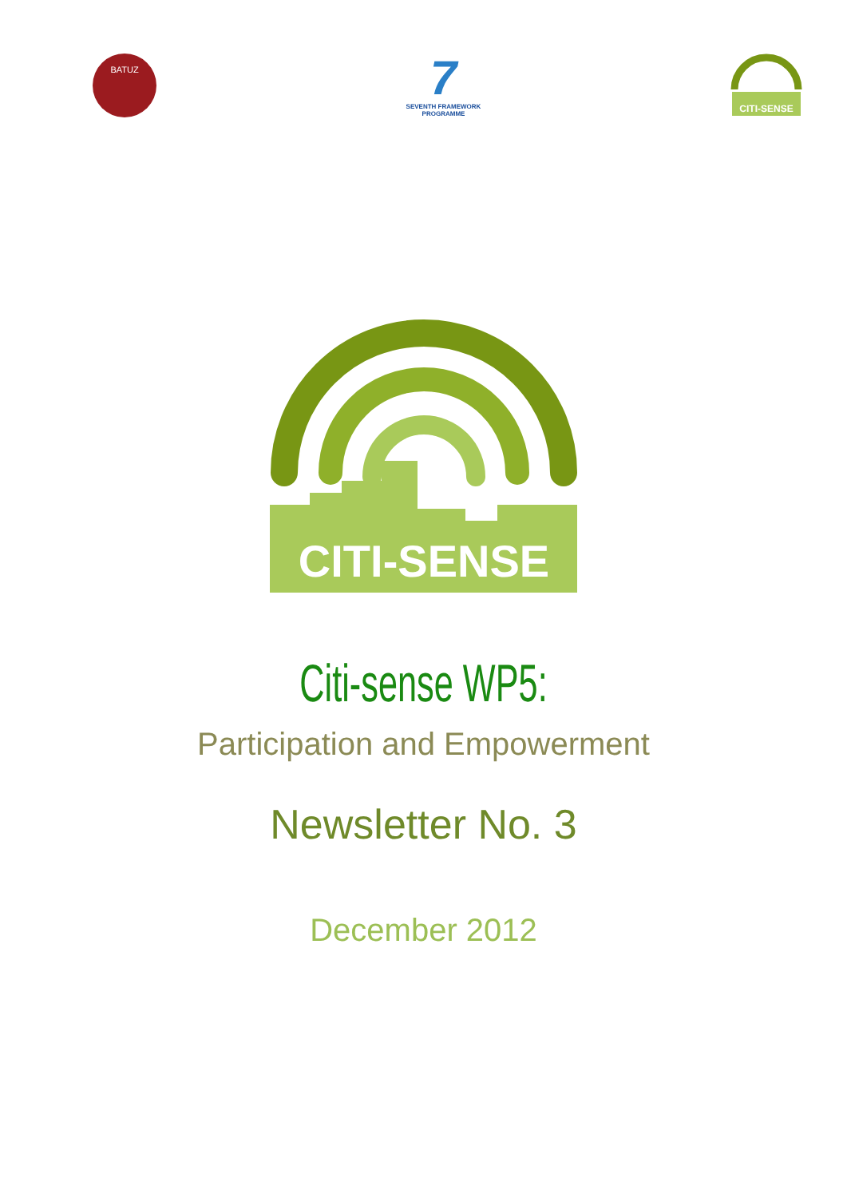BATUZ
7
SEVENTH FRAMEWORK
PROGRAMME
CITI-SENSE
CITI-SENSE
Citi-sense WP5:
Participation and Empowerment
Newsletter No. 3
December 2012